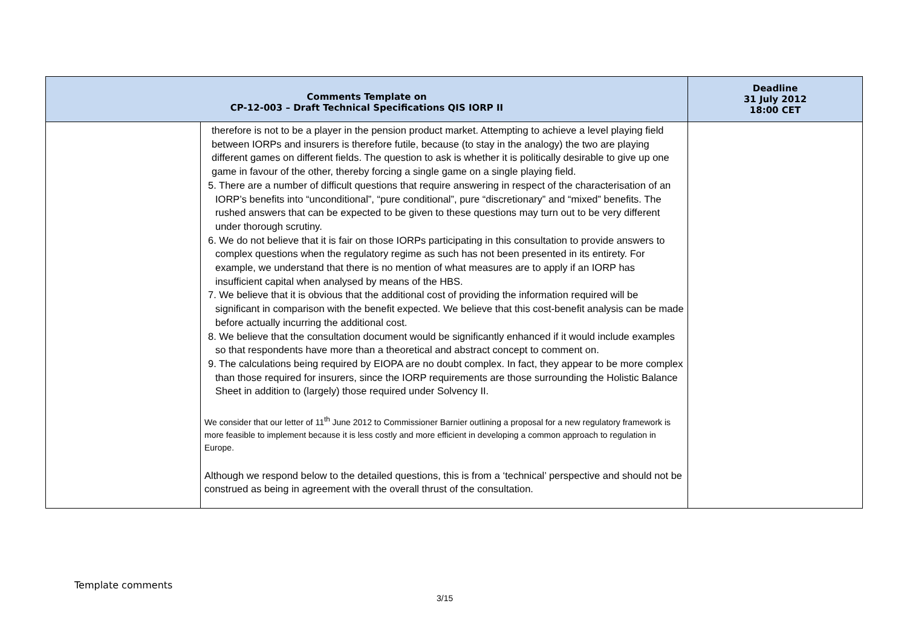| Comments Template on CP-12-003 – Draft Technical Specifications QIS IORP II | | Deadline 31 July 2012 18:00 CET |
| --- | --- | --- |
| | therefore is not to be a player in the pension product market. Attempting to achieve a level playing field between IORPs and insurers is therefore futile, because (to stay in the analogy) the two are playing different games on different fields. The question to ask is whether it is politically desirable to give up one game in favour of the other, thereby forcing a single game on a single playing field. 5. There are a number of difficult questions that require answering in respect of the characterisation of an IORP’s benefits into “unconditional”, “pure conditional”, pure “discretionary” and “mixed” benefits. The rushed answers that can be expected to be given to these questions may turn out to be very different under thorough scrutiny. 6. We do not believe that it is fair on those IORPs participating in this consultation to provide answers to complex questions when the regulatory regime as such has not been presented in its entirety. For example, we understand that there is no mention of what measures are to apply if an IORP has insufficient capital when analysed by means of the HBS. 7. We believe that it is obvious that the additional cost of providing the information required will be significant in comparison with the benefit expected. We believe that this cost-benefit analysis can be made before actually incurring the additional cost. 8. We believe that the consultation document would be significantly enhanced if it would include examples so that respondents have more than a theoretical and abstract concept to comment on. 9. The calculations being required by EIOPA are no doubt complex. In fact, they appear to be more complex than those required for insurers, since the IORP requirements are those surrounding the Holistic Balance Sheet in addition to (largely) those required under Solvency II. We consider that our letter of 11<sup>th</sup> June 2012 to Commissioner Barnier outlining a proposal for a new regulatory framework is more feasible to implement because it is less costly and more efficient in developing a common approach to regulation in Europe. Although we respond below to the detailed questions, this is from a ‘technical’ perspective and should not be construed as being in agreement with the overall thrust of the consultation. | |
Template comments
3/15